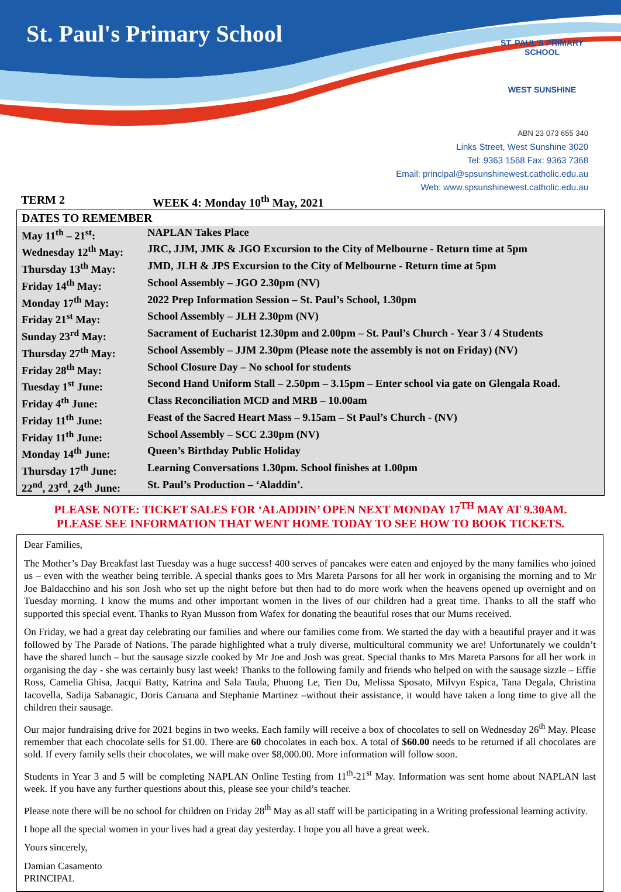St. Paul's Primary School
ST. PAUL'S PRIMARY SCHOOL
WEST SUNSHINE
ABN 23 073 655 340
Links Street, West Sunshine 3020
Tel: 9363 1568 Fax: 9363 7368
Email: principal@spsunshinewest.catholic.edu.au
Web: www.spsunshinewest.catholic.edu.au
TERM 2 WEEK 4: Monday 10<sup>th</sup> May, 2021
DATES TO REMEMBER
| May 11<sup>th</sup> – 21<sup>st</sup>: | NAPLAN Takes Place |
| Wednesday 12<sup>th</sup> May: | JRC, JJM, JMK & JGO Excursion to the City of Melbourne - Return time at 5pm |
| Thursday 13<sup>th</sup> May: | JMD, JLH & JPS Excursion to the City of Melbourne - Return time at 5pm |
| Friday 14<sup>th</sup> May: | School Assembly – JGO 2.30pm (NV) |
| Monday 17<sup>th</sup> May: | 2022 Prep Information Session – St. Paul’s School, 1.30pm |
| Friday 21<sup>st</sup> May: | School Assembly – JLH 2.30pm (NV) |
| Sunday 23<sup>rd</sup> May: | Sacrament of Eucharist 12.30pm and 2.00pm – St. Paul’s Church - Year 3 / 4 Students |
| Thursday 27<sup>th</sup> May: | School Assembly – JJM 2.30pm (Please note the assembly is not on Friday) (NV) |
| Friday 28<sup>th</sup> May: | School Closure Day – No school for students |
| Tuesday 1<sup>st</sup> June: | Second Hand Uniform Stall – 2.50pm – 3.15pm – Enter school via gate on Glengala Road. |
| Friday 4<sup>th</sup> June: | Class Reconciliation MCD and MRB – 10.00am |
| Friday 11<sup>th</sup> June: | Feast of the Sacred Heart Mass – 9.15am – St Paul’s Church - (NV) |
| Friday 11<sup>th</sup> June: | School Assembly – SCC 2.30pm (NV) |
| Monday 14<sup>th</sup> June: | Queen’s Birthday Public Holiday |
| Thursday 17<sup>th</sup> June: | Learning Conversations 1.30pm. School finishes at 1.00pm |
| 22<sup>nd</sup>, 23<sup>rd</sup>, 24<sup>th</sup> June: | St. Paul’s Production – ‘Aladdin’. |
PLEASE NOTE: TICKET SALES FOR ‘ALADDIN’ OPEN NEXT MONDAY 17<sup>TH</sup> MAY AT 9.30AM.
PLEASE SEE INFORMATION THAT WENT HOME TODAY TO SEE HOW TO BOOK TICKETS.
Dear Families,
The Mother’s Day Breakfast last Tuesday was a huge success! 400 serves of pancakes were eaten and enjoyed by the many families who joined us – even with the weather being terrible. A special thanks goes to Mrs Mareta Parsons for all her work in organising the morning and to Mr Joe Baldacchino and his son Josh who set up the night before but then had to do more work when the heavens opened up overnight and on Tuesday morning. I know the mums and other important women in the lives of our children had a great time. Thanks to all the staff who supported this special event. Thanks to Ryan Musson from Wafex for donating the beautiful roses that our Mums received.
On Friday, we had a great day celebrating our families and where our families come from. We started the day with a beautiful prayer and it was followed by The Parade of Nations. The parade highlighted what a truly diverse, multicultural community we are! Unfortunately we couldn’t have the shared lunch – but the sausage sizzle cooked by Mr Joe and Josh was great. Special thanks to Mrs Mareta Parsons for all her work in organising the day - she was certainly busy last week! Thanks to the following family and friends who helped on with the sausage sizzle – Effie Ross, Camelia Ghisa, Jacqui Batty, Katrina and Sala Taula, Phuong Le, Tien Du, Melissa Sposato, Milvyn Espica, Tana Degala, Christina Iacovella, Sadija Sabanagic, Doris Caruana and Stephanie Martinez –without their assistance, it would have taken a long time to give all the children their sausage.
Our major fundraising drive for 2021 begins in two weeks. Each family will receive a box of chocolates to sell on Wednesday 26<sup>th</sup> May. Please remember that each chocolate sells for $1.00. There are 60 chocolates in each box. A total of $60.00 needs to be returned if all chocolates are sold. If every family sells their chocolates, we will make over $8,000.00. More information will follow soon.
Students in Year 3 and 5 will be completing NAPLAN Online Testing from 11<sup>th</sup>-21<sup>st</sup> May. Information was sent home about NAPLAN last week. If you have any further questions about this, please see your child’s teacher.
Please note there will be no school for children on Friday 28<sup>th</sup> May as all staff will be participating in a Writing professional learning activity.
I hope all the special women in your lives had a great day yesterday. I hope you all have a great week.
Yours sincerely,
Damian Casamento
PRINCIPAL